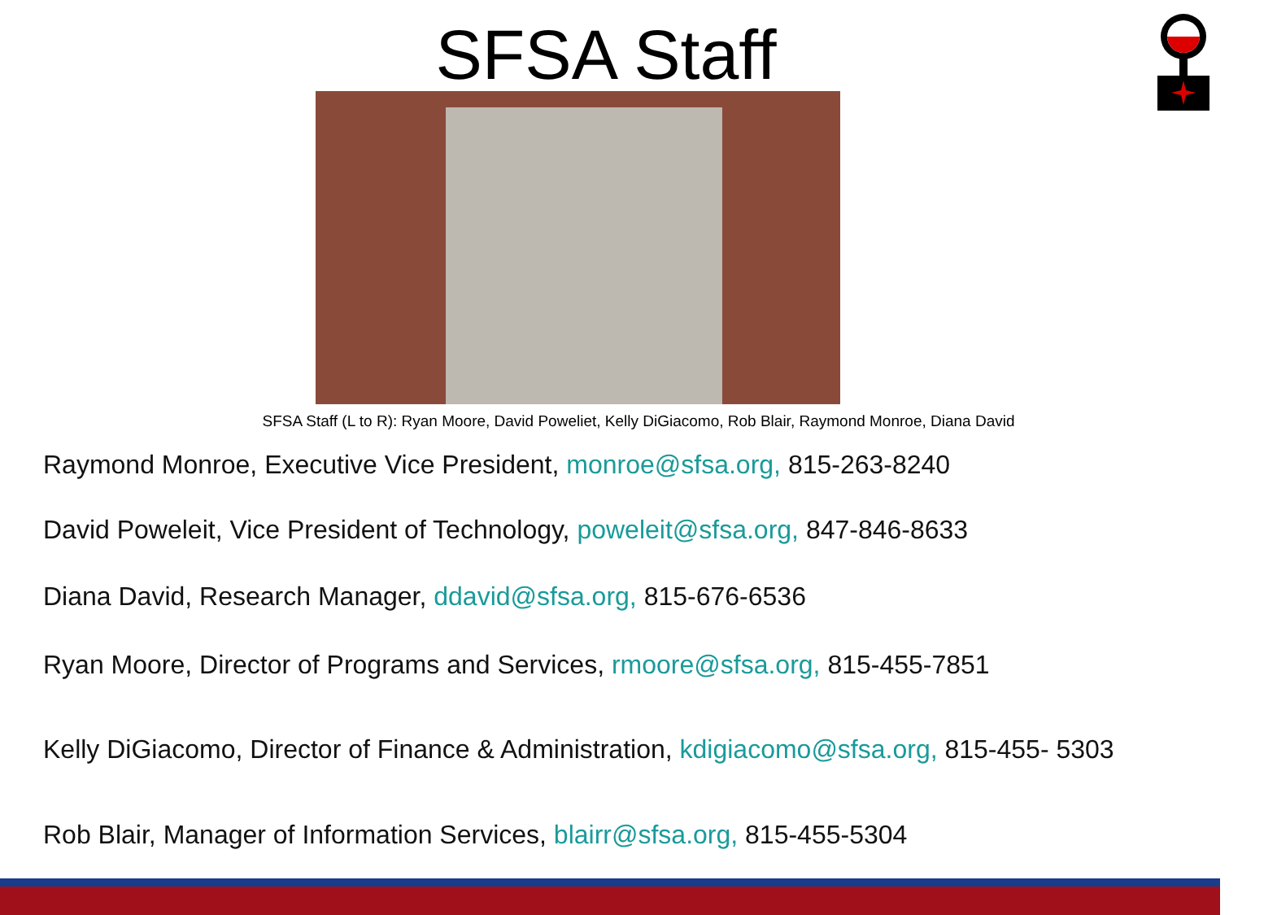SFSA Staff
SFSA Staff (L to R): Ryan Moore, David Poweliet, Kelly DiGiacomo, Rob Blair, Raymond Monroe, Diana David
Raymond Monroe, Executive Vice President, monroe@sfsa.org, 815-263-8240
David Poweleit, Vice President of Technology, poweleit@sfsa.org, 847-846-8633
Diana David, Research Manager, ddavid@sfsa.org, 815-676-6536
Ryan Moore, Director of Programs and Services, rmoore@sfsa.org, 815-455-7851
Kelly DiGiacomo, Director of Finance & Administration, kdigiacomo@sfsa.org, 815-455- 5303
Rob Blair, Manager of Information Services, blairr@sfsa.org, 815-455-5304